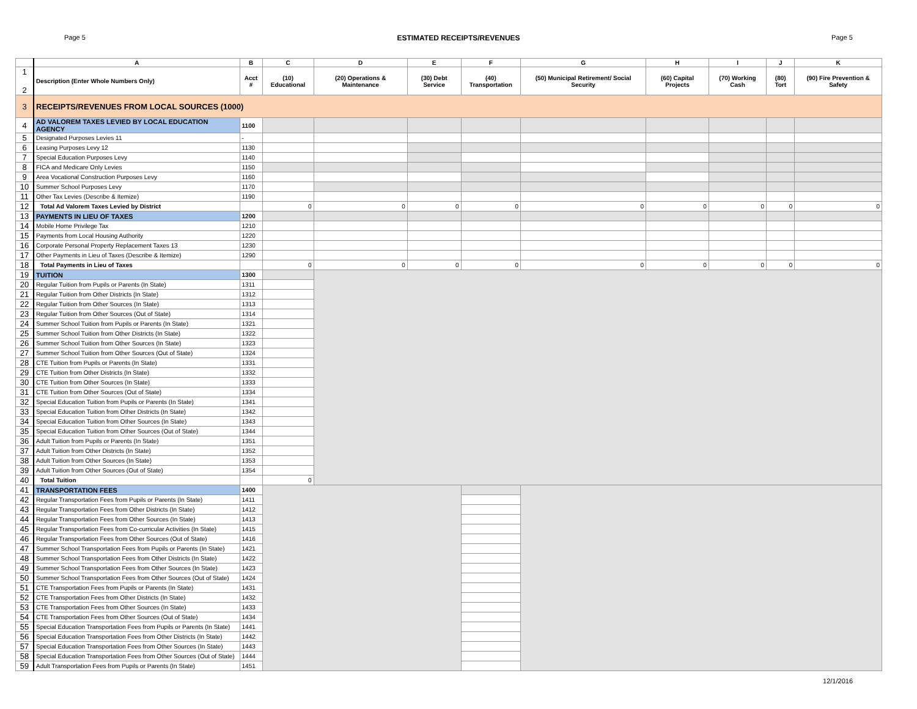Page 5 ESTIMATED RECEIPTS/REVENUES Page 5
| | A | B | C | D | E | F | G | H | I | J | K |
| --- | --- | --- | --- | --- | --- | --- | --- | --- | --- | --- | --- |
| 1 2 | Description (Enter Whole Numbers Only) | Acct # | (10) Educational | (20) Operations & Maintenance | (30) Debt Service | (40) Transportation | (50) Municipal Retirement/ Social Security | (60) Capital Projects | (70) Working Cash | (80) Tort | (90) Fire Prevention & Safety |
| 3 | RECEIPTS/REVENUES FROM LOCAL SOURCES (1000) | | | | | | | | | | |
| 4 | AD VALOREM TAXES LEVIED BY LOCAL EDUCATION AGENCY | 1100 | | | | | | | | | |
| 5 | Designated Purposes Levies 11 | - | | | | | | | | | |
| 6 | Leasing Purposes Levy 12 | 1130 | | | | | | | | | |
| 7 | Special Education Purposes Levy | 1140 | | | | | | | | | |
| 8 | FICA and Medicare Only Levies | 1150 | | | | | | | | | |
| 9 | Area Vocational Construction Purposes Levy | 1160 | | | | | | | | | |
| 10 | Summer School Purposes Levy | 1170 | | | | | | | | | |
| 11 | Other Tax Levies (Describe & Itemize) | 1190 | | | | | | | | | |
| 12 | Total Ad Valorem Taxes Levied by District | | 0 | 0 | 0 | 0 | 0 | 0 | 0 | 0 | 0 |
| 13 | PAYMENTS IN LIEU OF TAXES | 1200 | | | | | | | | | |
| 14 | Mobile Home Privilege Tax | 1210 | | | | | | | | | |
| 15 | Payments from Local Housing Authority | 1220 | | | | | | | | | |
| 16 | Corporate Personal Property Replacement Taxes 13 | 1230 | | | | | | | | | |
| 17 | Other Payments in Lieu of Taxes (Describe & Itemize) | 1290 | | | | | | | | | |
| 18 | Total Payments in Lieu of Taxes | | 0 | 0 | 0 | 0 | 0 | 0 | 0 | 0 | 0 |
| 19 | TUITION | 1300 | | | | | | | | | |
| 20 | Regular Tuition from Pupils or Parents (In State) | 1311 | | | | | | | | | |
| 21 | Regular Tuition from Other Districts (In State) | 1312 | | | | | | | | | |
| 22 | Regular Tuition from Other Sources (In State) | 1313 | | | | | | | | | |
| 23 | Regular Tuition from Other Sources (Out of State) | 1314 | | | | | | | | | |
| 24 | Summer School Tuition from Pupils or Parents (In State) | 1321 | | | | | | | | | |
| 25 | Summer School Tuition from Other Districts (In State) | 1322 | | | | | | | | | |
| 26 | Summer School Tuition from Other Sources (In State) | 1323 | | | | | | | | | |
| 27 | Summer School Tuition from Other Sources (Out of State) | 1324 | | | | | | | | | |
| 28 | CTE Tuition from Pupils or Parents (In State) | 1331 | | | | | | | | | |
| 29 | CTE Tuition from Other Districts (In State) | 1332 | | | | | | | | | |
| 30 | CTE Tuition from Other Sources (In State) | 1333 | | | | | | | | | |
| 31 | CTE Tuition from Other Sources (Out of State) | 1334 | | | | | | | | | |
| 32 | Special Education Tuition from Pupils or Parents (In State) | 1341 | | | | | | | | | |
| 33 | Special Education Tuition from Other Districts (In State) | 1342 | | | | | | | | | |
| 34 | Special Education Tuition from Other Sources (In State) | 1343 | | | | | | | | | |
| 35 | Special Education Tuition from Other Sources (Out of State) | 1344 | | | | | | | | | |
| 36 | Adult Tuition from Pupils or Parents (In State) | 1351 | | | | | | | | | |
| 37 | Adult Tuition from Other Districts (In State) | 1352 | | | | | | | | | |
| 38 | Adult Tuition from Other Sources (In State) | 1353 | | | | | | | | | |
| 39 | Adult Tuition from Other Sources (Out of State) | 1354 | | | | | | | | | |
| 40 | Total Tuition | | 0 | | | | | | | | |
| 41 | TRANSPORTATION FEES | 1400 | | | | | | | | | |
| 42 | Regular Transportation Fees from Pupils or Parents (In State) | 1411 | | | | | | | | | |
| 43 | Regular Transportation Fees from Other Districts (In State) | 1412 | | | | | | | | | |
| 44 | Regular Transportation Fees from Other Sources (In State) | 1413 | | | | | | | | | |
| 45 | Regular Transportation Fees from Co-curricular Activities (In State) | 1415 | | | | | | | | | |
| 46 | Regular Transportation Fees from Other Sources (Out of State) | 1416 | | | | | | | | | |
| 47 | Summer School Transportation Fees from Pupils or Parents (In State) | 1421 | | | | | | | | | |
| 48 | Summer School Transportation Fees from Other Districts (In State) | 1422 | | | | | | | | | |
| 49 | Summer School Transportation Fees from Other Sources (In State) | 1423 | | | | | | | | | |
| 50 | Summer School Transportation Fees from Other Sources (Out of State) | 1424 | | | | | | | | | |
| 51 | CTE Transportation Fees from Pupils or Parents (In State) | 1431 | | | | | | | | | |
| 52 | CTE Transportation Fees from Other Districts (In State) | 1432 | | | | | | | | | |
| 53 | CTE Transportation Fees from Other Sources (In State) | 1433 | | | | | | | | | |
| 54 | CTE Transportation Fees from Other Sources (Out of State) | 1434 | | | | | | | | | |
| 55 | Special Education Transportation Fees from Pupils or Parents (In State) | 1441 | | | | | | | | | |
| 56 | Special Education Transportation Fees from Other Districts (In State) | 1442 | | | | | | | | | |
| 57 | Special Education Transportation Fees from Other Sources (In State) | 1443 | | | | | | | | | |
| 58 | Special Education Transportation Fees from Other Sources (Out of State) | 1444 | | | | | | | | | |
| 59 | Adult Transportation Fees from Pupils or Parents (In State) | 1451 | | | | | | | | | |
12/1/2016